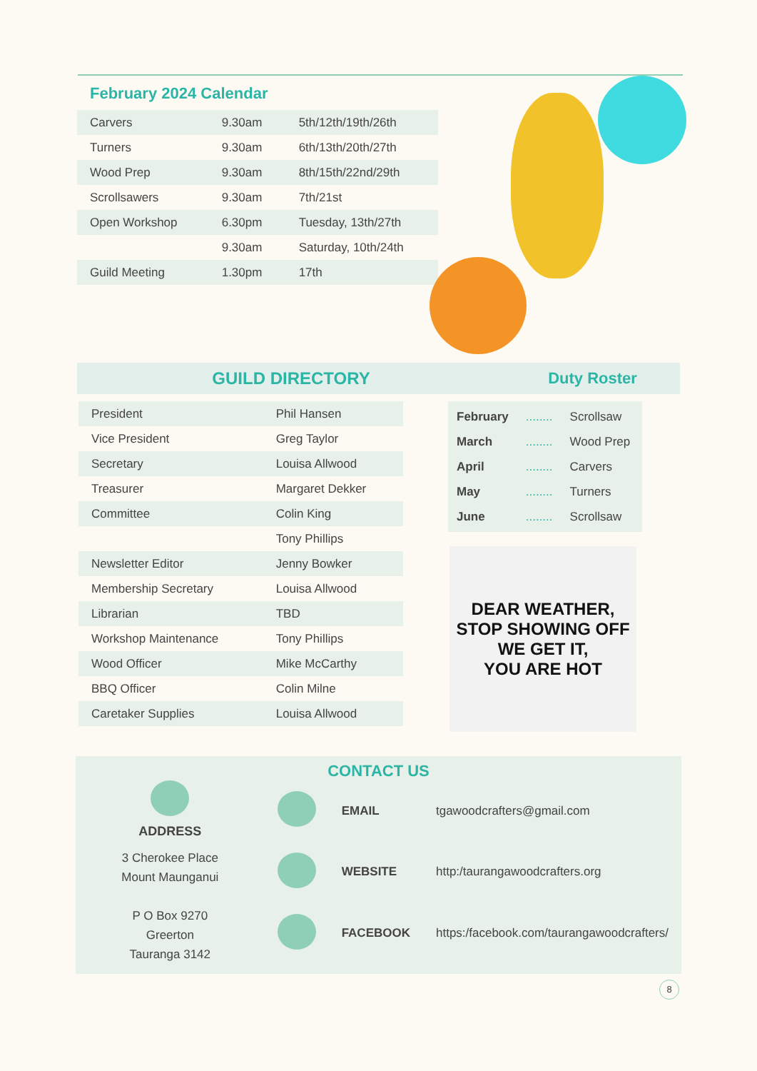February 2024 Calendar
| Carvers | 9.30am | 5th/12th/19th/26th |
| Turners | 9.30am | 6th/13th/20th/27th |
| Wood Prep | 9.30am | 8th/15th/22nd/29th |
| Scrollsawers | 9.30am | 7th/21st |
| Open Workshop | 6.30pm | Tuesday, 13th/27th |
| | 9.30am | Saturday, 10th/24th |
| Guild Meeting | 1.30pm | 17th |
GUILD DIRECTORY Duty Roster
| President | Phil Hansen |
| Vice President | Greg Taylor |
| Secretary | Louisa Allwood |
| Treasurer | Margaret Dekker |
| Committee | Colin King |
| | Tony Phillips |
| Newsletter Editor | Jenny Bowker |
| Membership Secretary | Louisa Allwood |
| Librarian | TBD |
| Workshop Maintenance | Tony Phillips |
| Wood Officer | Mike McCarthy |
| BBQ Officer | Colin Milne |
| Caretaker Supplies | Louisa Allwood |
| February | ........ | Scrollsaw |
| March | ........ | Wood Prep |
| April | ........ | Carvers |
| May | ........ | Turners |
| June | ........ | Scrollsaw |
DEAR WEATHER,
STOP SHOWING OFF
WE GET IT,
YOU ARE HOT
CONTACT US
ADDRESS
3 Cherokee Place
Mount Maunganui
P O Box 9270
Greerton
Tauranga 3142
| | EMAIL | tgawoodcrafters@gmail.com |
| | WEBSITE | http:/taurangawoodcrafters.org |
| | FACEBOOK | https:/facebook.com/taurangawoodcrafters/ |
8